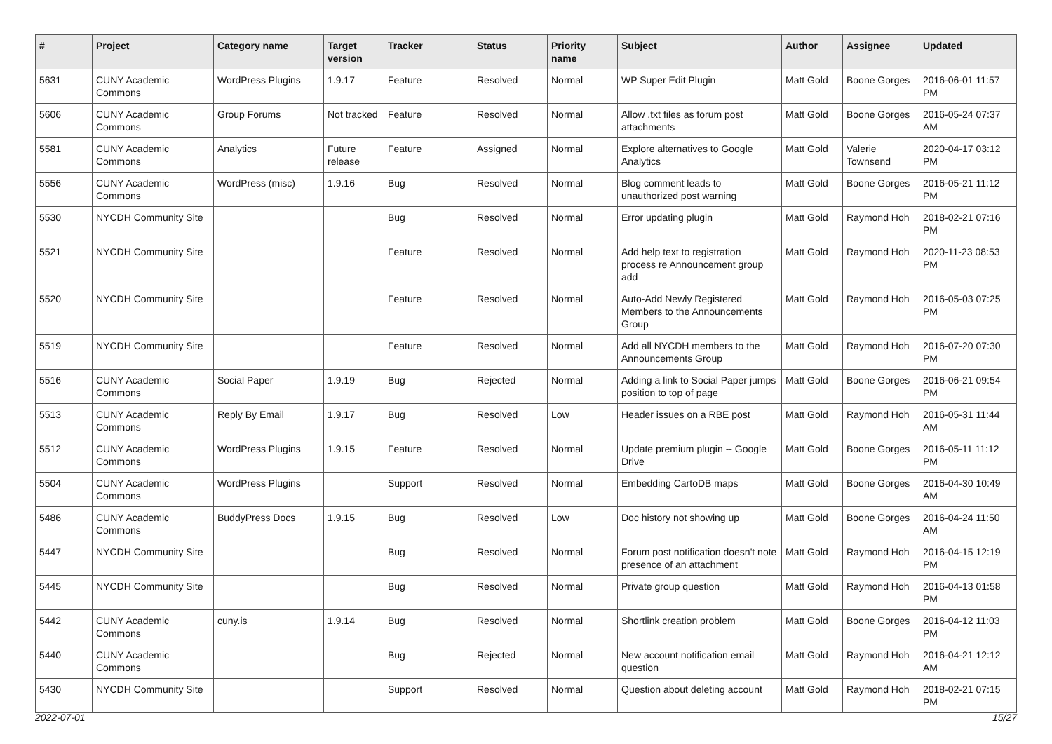| # | Project | Category name | Target version | Tracker | Status | Priority name | Subject | Author | Assignee | Updated |
| --- | --- | --- | --- | --- | --- | --- | --- | --- | --- | --- |
| 5631 | CUNY Academic Commons | WordPress Plugins | 1.9.17 | Feature | Resolved | Normal | WP Super Edit Plugin | Matt Gold | Boone Gorges | 2016-06-01 11:57 PM |
| 5606 | CUNY Academic Commons | Group Forums | Not tracked | Feature | Resolved | Normal | Allow .txt files as forum post attachments | Matt Gold | Boone Gorges | 2016-05-24 07:37 AM |
| 5581 | CUNY Academic Commons | Analytics | Future release | Feature | Assigned | Normal | Explore alternatives to Google Analytics | Matt Gold | Valerie Townsend | 2020-04-17 03:12 PM |
| 5556 | CUNY Academic Commons | WordPress (misc) | 1.9.16 | Bug | Resolved | Normal | Blog comment leads to unauthorized post warning | Matt Gold | Boone Gorges | 2016-05-21 11:12 PM |
| 5530 | NYCDH Community Site | | | Bug | Resolved | Normal | Error updating plugin | Matt Gold | Raymond Hoh | 2018-02-21 07:16 PM |
| 5521 | NYCDH Community Site | | | Feature | Resolved | Normal | Add help text to registration process re Announcement group add | Matt Gold | Raymond Hoh | 2020-11-23 08:53 PM |
| 5520 | NYCDH Community Site | | | Feature | Resolved | Normal | Auto-Add Newly Registered Members to the Announcements Group | Matt Gold | Raymond Hoh | 2016-05-03 07:25 PM |
| 5519 | NYCDH Community Site | | | Feature | Resolved | Normal | Add all NYCDH members to the Announcements Group | Matt Gold | Raymond Hoh | 2016-07-20 07:30 PM |
| 5516 | CUNY Academic Commons | Social Paper | 1.9.19 | Bug | Rejected | Normal | Adding a link to Social Paper jumps position to top of page | Matt Gold | Boone Gorges | 2016-06-21 09:54 PM |
| 5513 | CUNY Academic Commons | Reply By Email | 1.9.17 | Bug | Resolved | Low | Header issues on a RBE post | Matt Gold | Raymond Hoh | 2016-05-31 11:44 AM |
| 5512 | CUNY Academic Commons | WordPress Plugins | 1.9.15 | Feature | Resolved | Normal | Update premium plugin -- Google Drive | Matt Gold | Boone Gorges | 2016-05-11 11:12 PM |
| 5504 | CUNY Academic Commons | WordPress Plugins | | Support | Resolved | Normal | Embedding CartoDB maps | Matt Gold | Boone Gorges | 2016-04-30 10:49 AM |
| 5486 | CUNY Academic Commons | BuddyPress Docs | 1.9.15 | Bug | Resolved | Low | Doc history not showing up | Matt Gold | Boone Gorges | 2016-04-24 11:50 AM |
| 5447 | NYCDH Community Site | | | Bug | Resolved | Normal | Forum post notification doesn't note presence of an attachment | Matt Gold | Raymond Hoh | 2016-04-15 12:19 PM |
| 5445 | NYCDH Community Site | | | Bug | Resolved | Normal | Private group question | Matt Gold | Raymond Hoh | 2016-04-13 01:58 PM |
| 5442 | CUNY Academic Commons | cuny.is | 1.9.14 | Bug | Resolved | Normal | Shortlink creation problem | Matt Gold | Boone Gorges | 2016-04-12 11:03 PM |
| 5440 | CUNY Academic Commons | | | Bug | Rejected | Normal | New account notification email question | Matt Gold | Raymond Hoh | 2016-04-21 12:12 AM |
| 5430 | NYCDH Community Site | | | Support | Resolved | Normal | Question about deleting account | Matt Gold | Raymond Hoh | 2018-02-21 07:15 PM |
2022-07-01 15/27